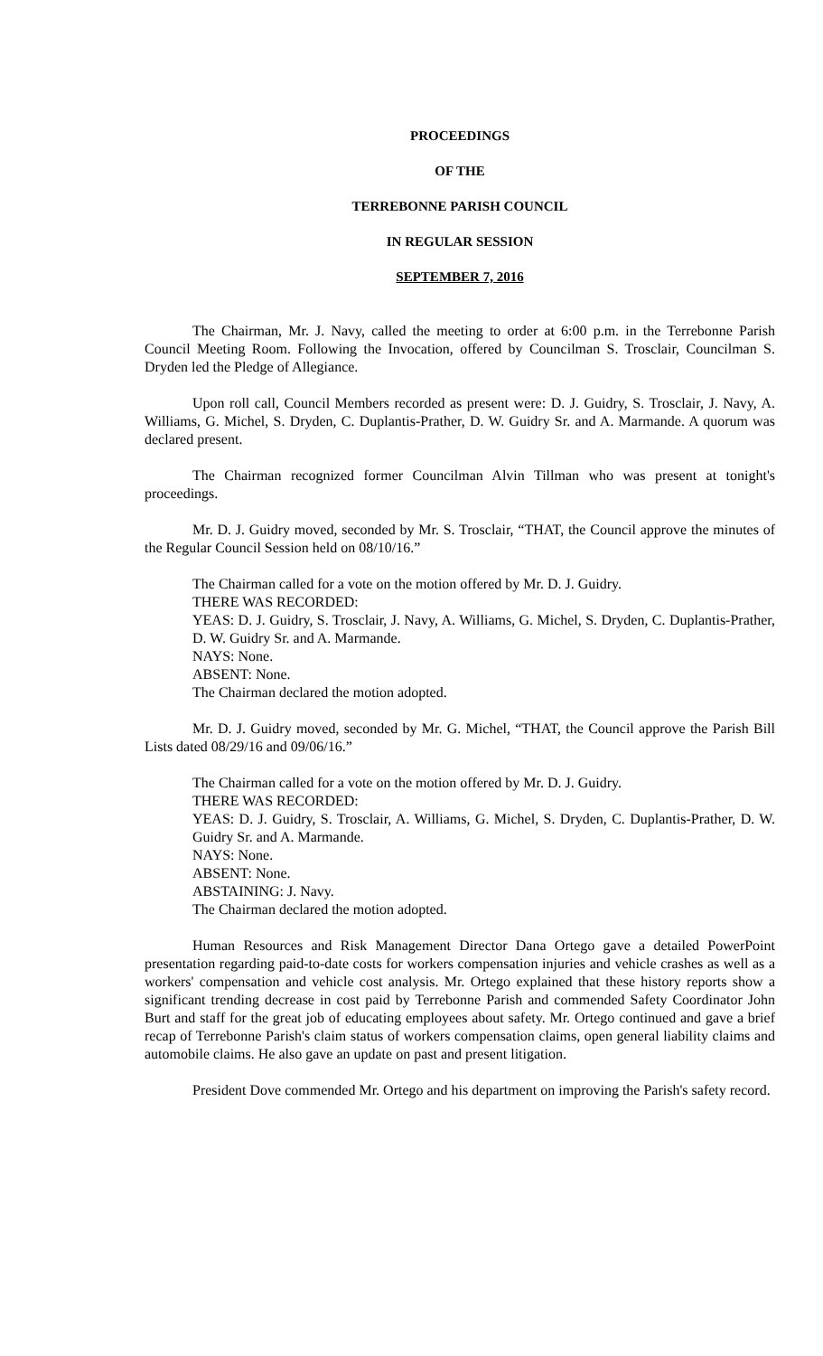PROCEEDINGS
OF THE
TERREBONNE PARISH COUNCIL
IN REGULAR SESSION
SEPTEMBER 7, 2016
The Chairman, Mr. J. Navy, called the meeting to order at 6:00 p.m. in the Terrebonne Parish Council Meeting Room. Following the Invocation, offered by Councilman S. Trosclair, Councilman S. Dryden led the Pledge of Allegiance.
Upon roll call, Council Members recorded as present were: D. J. Guidry, S. Trosclair, J. Navy, A. Williams, G. Michel, S. Dryden, C. Duplantis-Prather, D. W. Guidry Sr. and A. Marmande. A quorum was declared present.
The Chairman recognized former Councilman Alvin Tillman who was present at tonight's proceedings.
Mr. D. J. Guidry moved, seconded by Mr. S. Trosclair, “THAT, the Council approve the minutes of the Regular Council Session held on 08/10/16.”
The Chairman called for a vote on the motion offered by Mr. D. J. Guidry.
THERE WAS RECORDED:
YEAS: D. J. Guidry, S. Trosclair, J. Navy, A. Williams, G. Michel, S. Dryden, C. Duplantis-Prather, D. W. Guidry Sr. and A. Marmande.
NAYS: None.
ABSENT: None.
The Chairman declared the motion adopted.
Mr. D. J. Guidry moved, seconded by Mr. G. Michel, “THAT, the Council approve the Parish Bill Lists dated 08/29/16 and 09/06/16.”
The Chairman called for a vote on the motion offered by Mr. D. J. Guidry.
THERE WAS RECORDED:
YEAS: D. J. Guidry, S. Trosclair, A. Williams, G. Michel, S. Dryden, C. Duplantis-Prather, D. W. Guidry Sr. and A. Marmande.
NAYS: None.
ABSENT: None.
ABSTAINING: J. Navy.
The Chairman declared the motion adopted.
Human Resources and Risk Management Director Dana Ortego gave a detailed PowerPoint presentation regarding paid-to-date costs for workers compensation injuries and vehicle crashes as well as a workers' compensation and vehicle cost analysis. Mr. Ortego explained that these history reports show a significant trending decrease in cost paid by Terrebonne Parish and commended Safety Coordinator John Burt and staff for the great job of educating employees about safety. Mr. Ortego continued and gave a brief recap of Terrebonne Parish's claim status of workers compensation claims, open general liability claims and automobile claims. He also gave an update on past and present litigation.
President Dove commended Mr. Ortego and his department on improving the Parish's safety record.